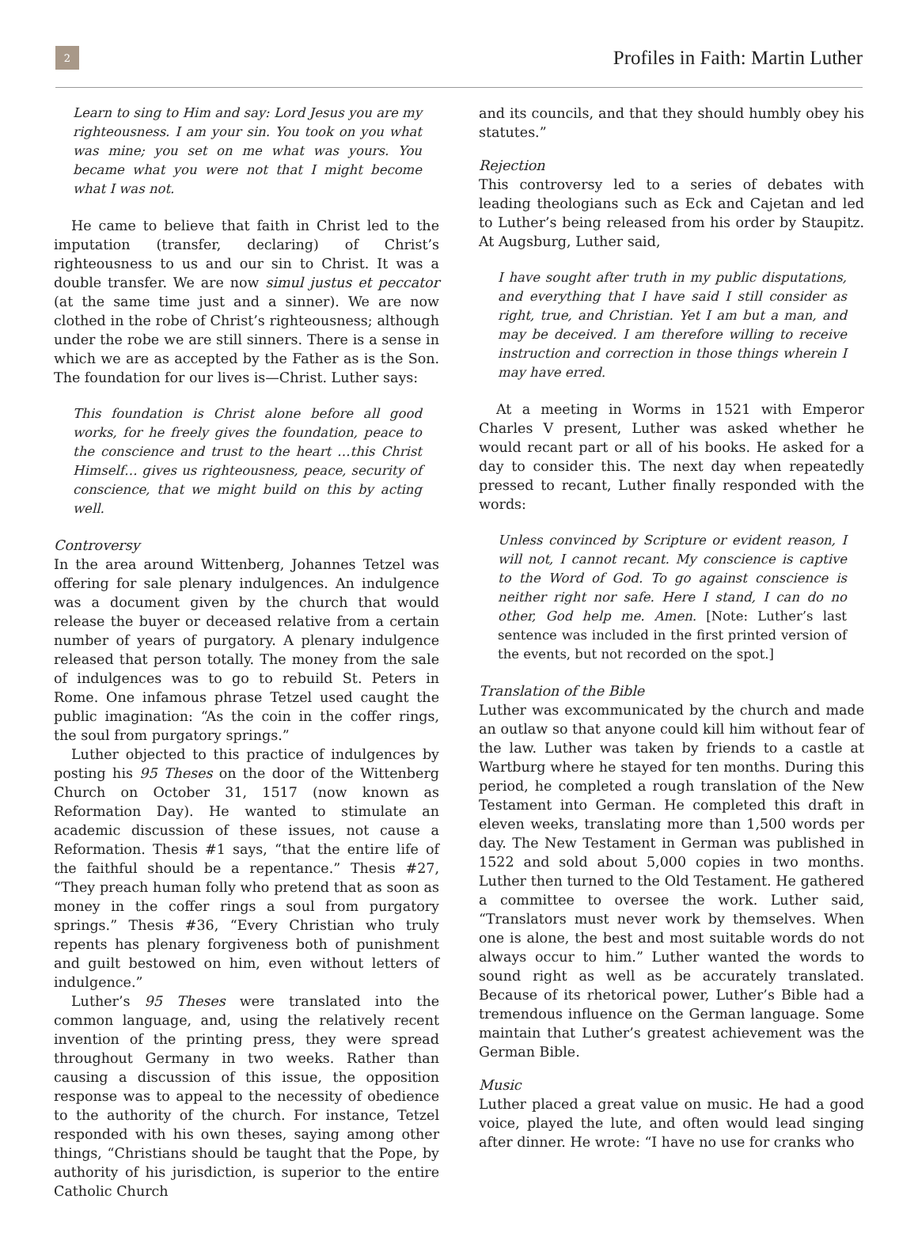2
Profiles in Faith: Martin Luther
Learn to sing to Him and say: Lord Jesus you are my righteousness. I am your sin. You took on you what was mine; you set on me what was yours. You became what you were not that I might become what I was not.
He came to believe that faith in Christ led to the imputation (transfer, declaring) of Christ’s righteousness to us and our sin to Christ. It was a double transfer. We are now simul justus et peccator (at the same time just and a sinner). We are now clothed in the robe of Christ’s righteousness; although under the robe we are still sinners. There is a sense in which we are as accepted by the Father as is the Son. The foundation for our lives is—Christ. Luther says:
This foundation is Christ alone before all good works, for he freely gives the foundation, peace to the conscience and trust to the heart …this Christ Himself… gives us righteousness, peace, security of conscience, that we might build on this by acting well.
Controversy
In the area around Wittenberg, Johannes Tetzel was offering for sale plenary indulgences. An indulgence was a document given by the church that would release the buyer or deceased relative from a certain number of years of purgatory. A plenary indulgence released that person totally. The money from the sale of indulgences was to go to rebuild St. Peters in Rome. One infamous phrase Tetzel used caught the public imagination: “As the coin in the coffer rings, the soul from purgatory springs.”
Luther objected to this practice of indulgences by posting his 95 Theses on the door of the Wittenberg Church on October 31, 1517 (now known as Reformation Day). He wanted to stimulate an academic discussion of these issues, not cause a Reformation. Thesis #1 says, “that the entire life of the faithful should be a repentance.” Thesis #27, “They preach human folly who pretend that as soon as money in the coffer rings a soul from purgatory springs.” Thesis #36, “Every Christian who truly repents has plenary forgiveness both of punishment and guilt bestowed on him, even without letters of indulgence.”
Luther’s 95 Theses were translated into the common language, and, using the relatively recent invention of the printing press, they were spread throughout Germany in two weeks. Rather than causing a discussion of this issue, the opposition response was to appeal to the necessity of obedience to the authority of the church. For instance, Tetzel responded with his own theses, saying among other things, “Christians should be taught that the Pope, by authority of his jurisdiction, is superior to the entire Catholic Church
and its councils, and that they should humbly obey his statutes.”
Rejection
This controversy led to a series of debates with leading theologians such as Eck and Cajetan and led to Luther’s being released from his order by Staupitz. At Augsburg, Luther said,
I have sought after truth in my public disputations, and everything that I have said I still consider as right, true, and Christian. Yet I am but a man, and may be deceived. I am therefore willing to receive instruction and correction in those things wherein I may have erred.
At a meeting in Worms in 1521 with Emperor Charles V present, Luther was asked whether he would recant part or all of his books. He asked for a day to consider this. The next day when repeatedly pressed to recant, Luther finally responded with the words:
Unless convinced by Scripture or evident reason, I will not, I cannot recant. My conscience is captive to the Word of God. To go against conscience is neither right nor safe. Here I stand, I can do no other, God help me. Amen. [Note: Luther’s last sentence was included in the first printed version of the events, but not recorded on the spot.]
Translation of the Bible
Luther was excommunicated by the church and made an outlaw so that anyone could kill him without fear of the law. Luther was taken by friends to a castle at Wartburg where he stayed for ten months. During this period, he completed a rough translation of the New Testament into German. He completed this draft in eleven weeks, translating more than 1,500 words per day. The New Testament in German was published in 1522 and sold about 5,000 copies in two months. Luther then turned to the Old Testament. He gathered a committee to oversee the work. Luther said, “Translators must never work by themselves. When one is alone, the best and most suitable words do not always occur to him.” Luther wanted the words to sound right as well as be accurately translated. Because of its rhetorical power, Luther’s Bible had a tremendous influence on the German language. Some maintain that Luther’s greatest achievement was the German Bible.
Music
Luther placed a great value on music. He had a good voice, played the lute, and often would lead singing after dinner. He wrote: “I have no use for cranks who